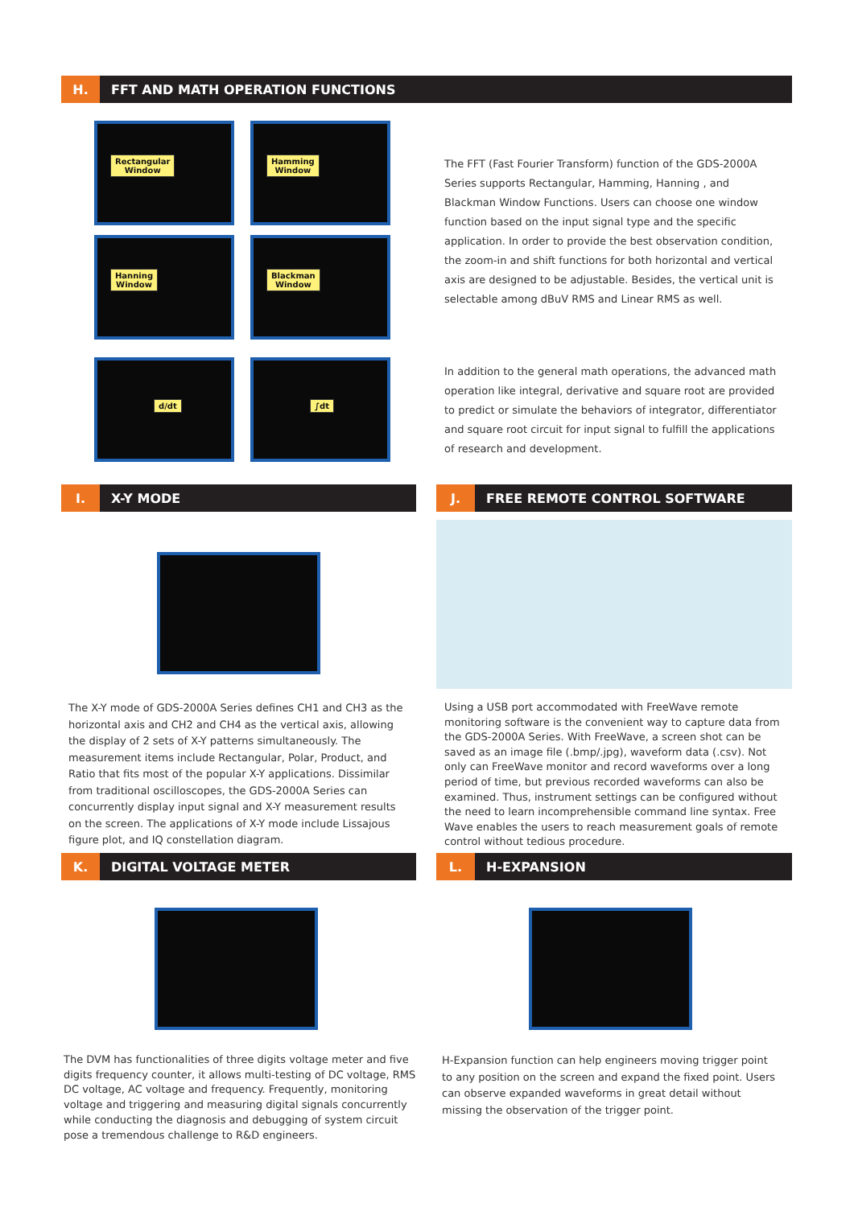H.
FFT AND MATH OPERATION FUNCTIONS
Rectangular
Window
Hamming
Window
Hanning
Window
Blackman
Window
d/dt
∫dt
The FFT (Fast Fourier Transform) function of the GDS-2000A Series supports Rectangular, Hamming, Hanning , and Blackman Window Functions. Users can choose one window function based on the input signal type and the specific application. In order to provide the best observation condition, the zoom-in and shift functions for both horizontal and vertical axis are designed to be adjustable. Besides, the vertical unit is selectable among dBuV RMS and Linear RMS as well.
In addition to the general math operations, the advanced math operation like integral, derivative and square root are provided to predict or simulate the behaviors of integrator, differentiator and square root circuit for input signal to fulfill the applications of research and development.
I.
X-Y MODE
J.
FREE REMOTE CONTROL SOFTWARE
The X-Y mode of GDS-2000A Series defines CH1 and CH3 as the horizontal axis and CH2 and CH4 as the vertical axis, allowing the display of 2 sets of X-Y patterns simultaneously. The measurement items include Rectangular, Polar, Product, and Ratio that fits most of the popular X-Y applications. Dissimilar from traditional oscilloscopes, the GDS-2000A Series can concurrently display input signal and X-Y measurement results on the screen. The applications of X-Y mode include Lissajous figure plot, and IQ constellation diagram.
Using a USB port accommodated with FreeWave remote monitoring software is the convenient way to capture data from the GDS-2000A Series. With FreeWave, a screen shot can be saved as an image file (.bmp/.jpg), waveform data (.csv). Not only can FreeWave monitor and record waveforms over a long period of time, but previous recorded waveforms can also be examined. Thus, instrument settings can be configured without the need to learn incomprehensible command line syntax. Free Wave enables the users to reach measurement goals of remote control without tedious procedure.
K.
DIGITAL VOLTAGE METER
L.
H-EXPANSION
The DVM has functionalities of three digits voltage meter and five digits frequency counter, it allows multi-testing of DC voltage, RMS DC voltage, AC voltage and frequency. Frequently, monitoring voltage and triggering and measuring digital signals concurrently while conducting the diagnosis and debugging of system circuit pose a tremendous challenge to R&D engineers.
H-Expansion function can help engineers moving trigger point to any position on the screen and expand the fixed point. Users can observe expanded waveforms in great detail without missing the observation of the trigger point.